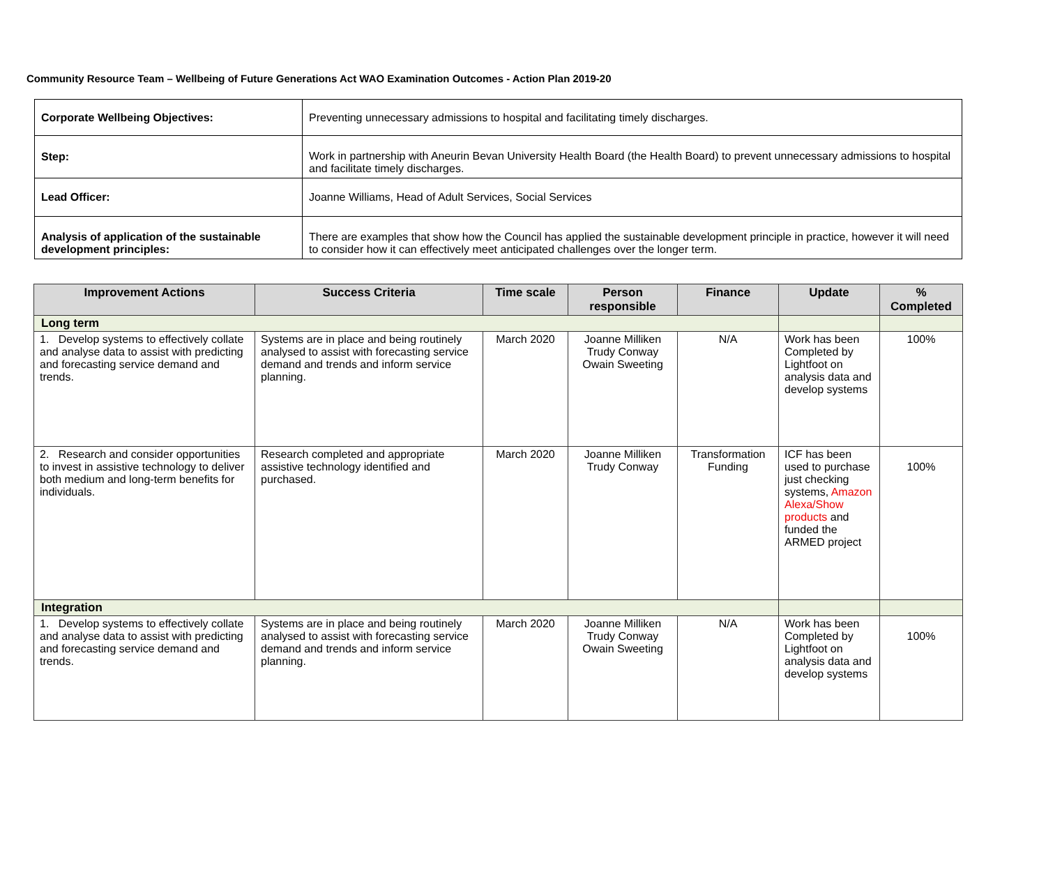Community Resource Team – Wellbeing of Future Generations Act WAO Examination Outcomes - Action Plan 2019-20
| Corporate Wellbeing Objectives: | Preventing unnecessary admissions to hospital and facilitating timely discharges. |
| Step: | Work in partnership with Aneurin Bevan University Health Board (the Health Board) to prevent unnecessary admissions to hospital and facilitate timely discharges. |
| Lead Officer: | Joanne Williams, Head of Adult Services, Social Services |
| Analysis of application of the sustainable development principles: | There are examples that show how the Council has applied the sustainable development principle in practice, however it will need to consider how it can effectively meet anticipated challenges over the longer term. |
| Improvement Actions | Success Criteria | Time scale | Person responsible | Finance | Update | % Completed |
| --- | --- | --- | --- | --- | --- | --- |
| Long term | | | | | | |
| 1. Develop systems to effectively collate and analyse data to assist with predicting and forecasting service demand and trends. | Systems are in place and being routinely analysed to assist with forecasting service demand and trends and inform service planning. | March 2020 | Joanne Milliken Trudy Conway Owain Sweeting | N/A | Work has been Completed by Lightfoot on analysis data and develop systems | 100% |
| 2. Research and consider opportunities to invest in assistive technology to deliver both medium and long-term benefits for individuals. | Research completed and appropriate assistive technology identified and purchased. | March 2020 | Joanne Milliken Trudy Conway | Transformation Funding | ICF has been used to purchase just checking systems, Amazon Alexa/Show products and funded the ARMED project | 100% |
| Integration | | | | | | |
| 1. Develop systems to effectively collate and analyse data to assist with predicting and forecasting service demand and trends. | Systems are in place and being routinely analysed to assist with forecasting service demand and trends and inform service planning. | March 2020 | Joanne Milliken Trudy Conway Owain Sweeting | N/A | Work has been Completed by Lightfoot on analysis data and develop systems | 100% |